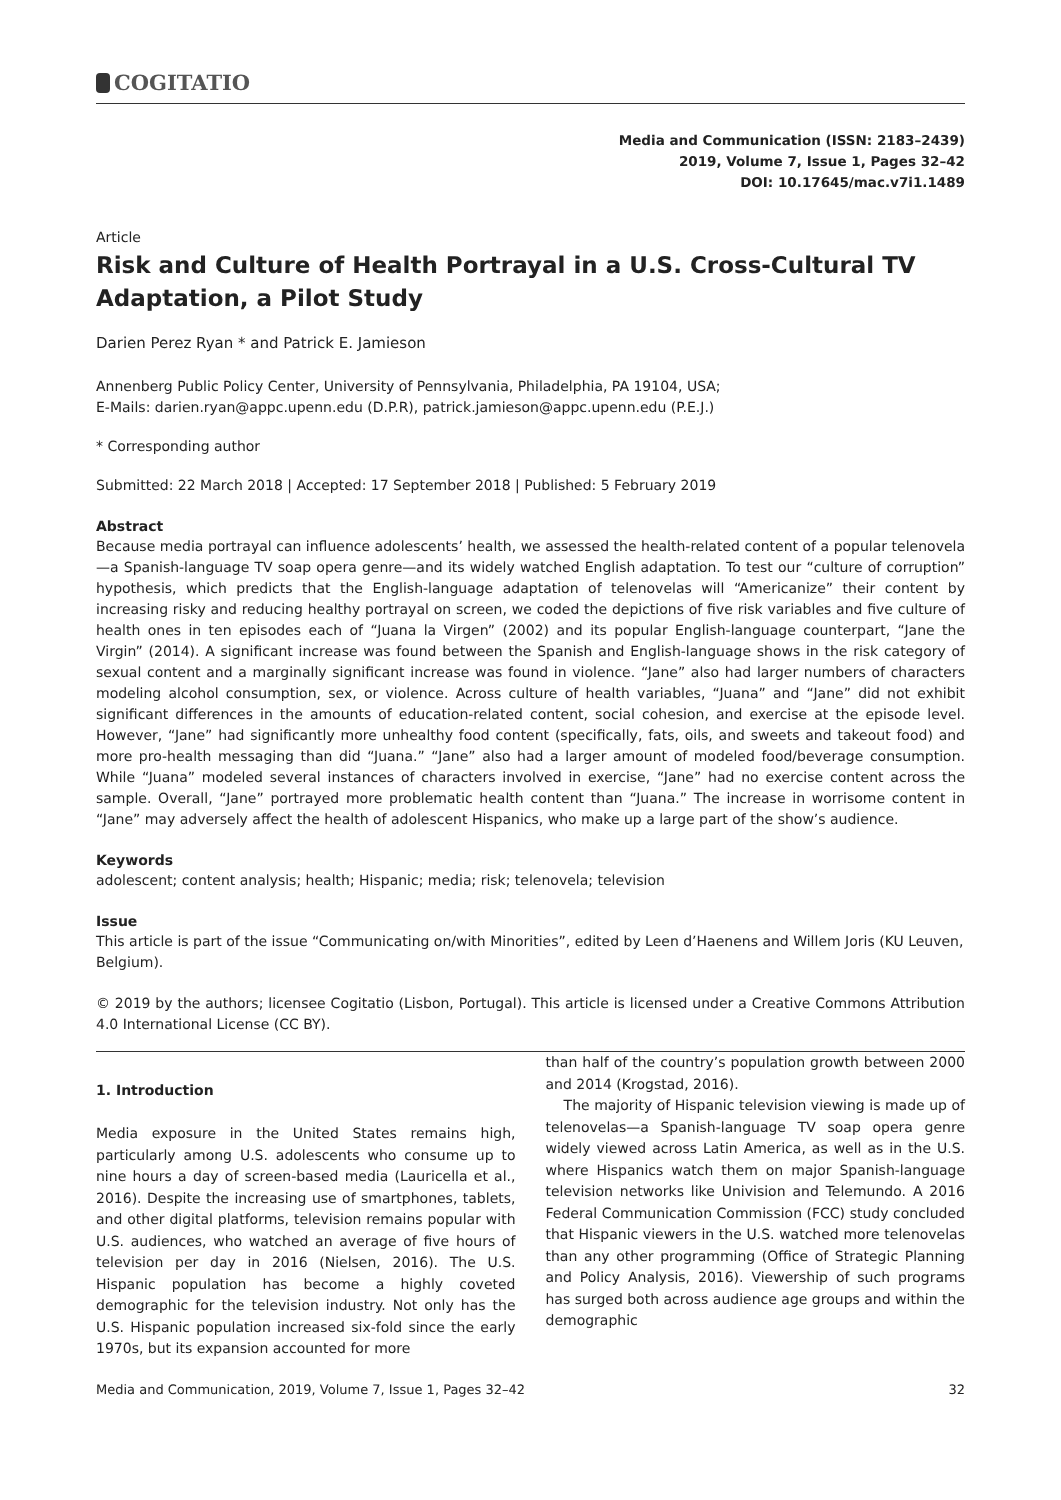COGITATIO
Media and Communication (ISSN: 2183–2439)
2019, Volume 7, Issue 1, Pages 32–42
DOI: 10.17645/mac.v7i1.1489
Article
Risk and Culture of Health Portrayal in a U.S. Cross-Cultural TV Adaptation, a Pilot Study
Darien Perez Ryan * and Patrick E. Jamieson
Annenberg Public Policy Center, University of Pennsylvania, Philadelphia, PA 19104, USA;
E-Mails: darien.ryan@appc.upenn.edu (D.P.R), patrick.jamieson@appc.upenn.edu (P.E.J.)
* Corresponding author
Submitted: 22 March 2018 | Accepted: 17 September 2018 | Published: 5 February 2019
Abstract
Because media portrayal can influence adolescents’ health, we assessed the health-related content of a popular telenovela—a Spanish-language TV soap opera genre—and its widely watched English adaptation. To test our “culture of corruption” hypothesis, which predicts that the English-language adaptation of telenovelas will “Americanize” their content by increasing risky and reducing healthy portrayal on screen, we coded the depictions of five risk variables and five culture of health ones in ten episodes each of “Juana la Virgen” (2002) and its popular English-language counterpart, “Jane the Virgin” (2014). A significant increase was found between the Spanish and English-language shows in the risk category of sexual content and a marginally significant increase was found in violence. “Jane” also had larger numbers of characters modeling alcohol consumption, sex, or violence. Across culture of health variables, “Juana” and “Jane” did not exhibit significant differences in the amounts of education-related content, social cohesion, and exercise at the episode level. However, “Jane” had significantly more unhealthy food content (specifically, fats, oils, and sweets and takeout food) and more pro-health messaging than did “Juana.” “Jane” also had a larger amount of modeled food/beverage consumption. While “Juana” modeled several instances of characters involved in exercise, “Jane” had no exercise content across the sample. Overall, “Jane” portrayed more problematic health content than “Juana.” The increase in worrisome content in “Jane” may adversely affect the health of adolescent Hispanics, who make up a large part of the show’s audience.
Keywords
adolescent; content analysis; health; Hispanic; media; risk; telenovela; television
Issue
This article is part of the issue “Communicating on/with Minorities”, edited by Leen d’Haenens and Willem Joris (KU Leuven, Belgium).
© 2019 by the authors; licensee Cogitatio (Lisbon, Portugal). This article is licensed under a Creative Commons Attribution 4.0 International License (CC BY).
1. Introduction
Media exposure in the United States remains high, particularly among U.S. adolescents who consume up to nine hours a day of screen-based media (Lauricella et al., 2016). Despite the increasing use of smartphones, tablets, and other digital platforms, television remains popular with U.S. audiences, who watched an average of five hours of television per day in 2016 (Nielsen, 2016). The U.S. Hispanic population has become a highly coveted demographic for the television industry. Not only has the U.S. Hispanic population increased six-fold since the early 1970s, but its expansion accounted for more
than half of the country’s population growth between 2000 and 2014 (Krogstad, 2016).
The majority of Hispanic television viewing is made up of telenovelas—a Spanish-language TV soap opera genre widely viewed across Latin America, as well as in the U.S. where Hispanics watch them on major Spanish-language television networks like Univision and Telemundo. A 2016 Federal Communication Commission (FCC) study concluded that Hispanic viewers in the U.S. watched more telenovelas than any other programming (Office of Strategic Planning and Policy Analysis, 2016). Viewership of such programs has surged both across audience age groups and within the demographic
Media and Communication, 2019, Volume 7, Issue 1, Pages 32–42 32